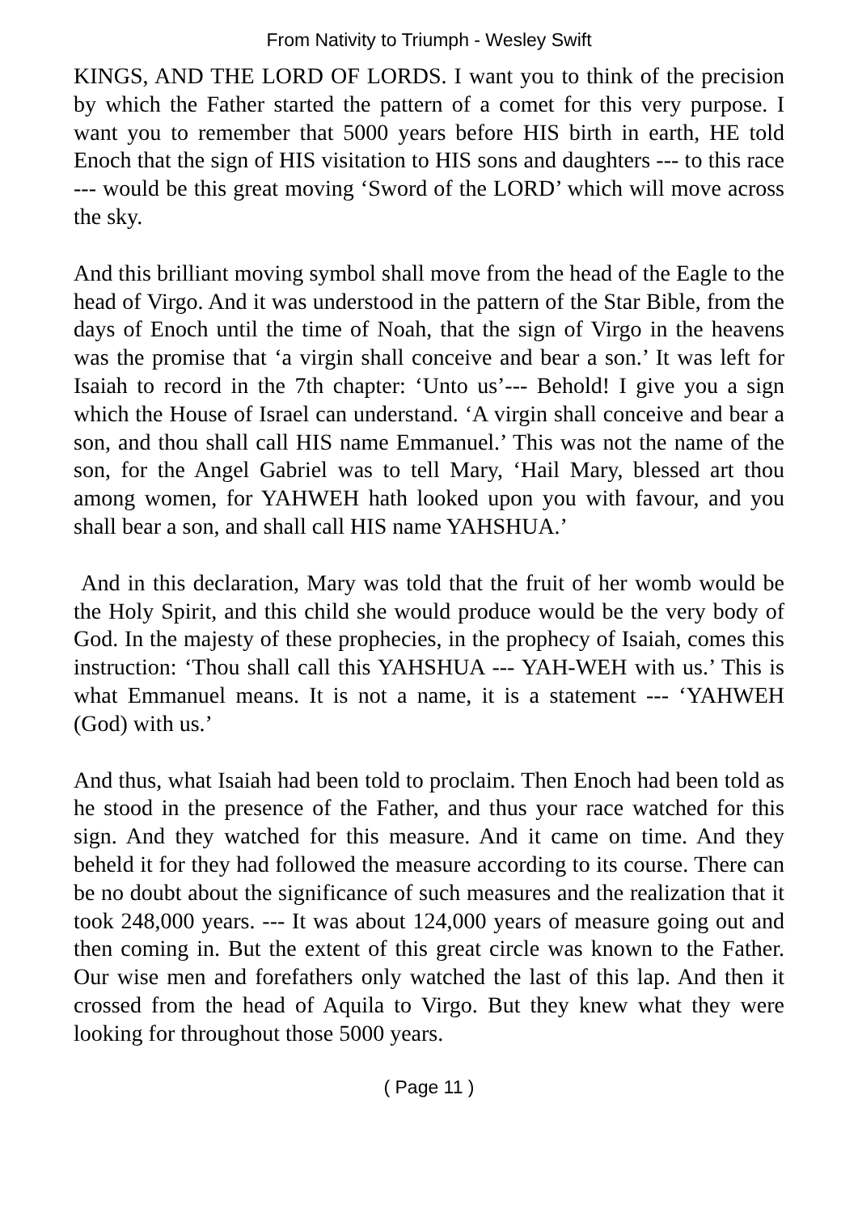From Nativity to Triumph - Wesley Swift
KINGS, AND THE LORD OF LORDS. I want you to think of the precision by which the Father started the pattern of a comet for this very purpose. I want you to remember that 5000 years before HIS birth in earth, HE told Enoch that the sign of HIS visitation to HIS sons and daughters --- to this race --- would be this great moving ‘Sword of the LORD’ which will move across the sky.
And this brilliant moving symbol shall move from the head of the Eagle to the head of Virgo. And it was understood in the pattern of the Star Bible, from the days of Enoch until the time of Noah, that the sign of Virgo in the heavens was the promise that ‘a virgin shall conceive and bear a son.’ It was left for Isaiah to record in the 7th chapter: ‘Unto us’--- Behold! I give you a sign which the House of Israel can understand. ‘A virgin shall conceive and bear a son, and thou shall call HIS name Emmanuel.’ This was not the name of the son, for the Angel Gabriel was to tell Mary, ‘Hail Mary, blessed art thou among women, for YAHWEH hath looked upon you with favour, and you shall bear a son, and shall call HIS name YAHSHUA.’
And in this declaration, Mary was told that the fruit of her womb would be the Holy Spirit, and this child she would produce would be the very body of God. In the majesty of these prophecies, in the prophecy of Isaiah, comes this instruction: ‘Thou shall call this YAHSHUA --- YAH-WEH with us.’ This is what Emmanuel means. It is not a name, it is a statement --- ‘YAHWEH (God) with us.’
And thus, what Isaiah had been told to proclaim. Then Enoch had been told as he stood in the presence of the Father, and thus your race watched for this sign. And they watched for this measure. And it came on time. And they beheld it for they had followed the measure according to its course. There can be no doubt about the significance of such measures and the realization that it took 248,000 years. --- It was about 124,000 years of measure going out and then coming in. But the extent of this great circle was known to the Father. Our wise men and forefathers only watched the last of this lap. And then it crossed from the head of Aquila to Virgo. But they knew what they were looking for throughout those 5000 years.
( Page 11 )